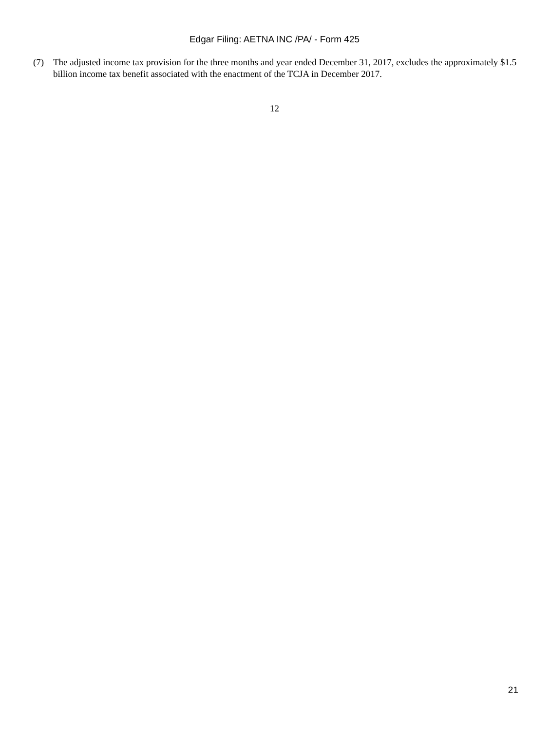Edgar Filing: AETNA INC /PA/ - Form 425
(7) The adjusted income tax provision for the three months and year ended December 31, 2017, excludes the approximately $1.5 billion income tax benefit associated with the enactment of the TCJA in December 2017.
12
21